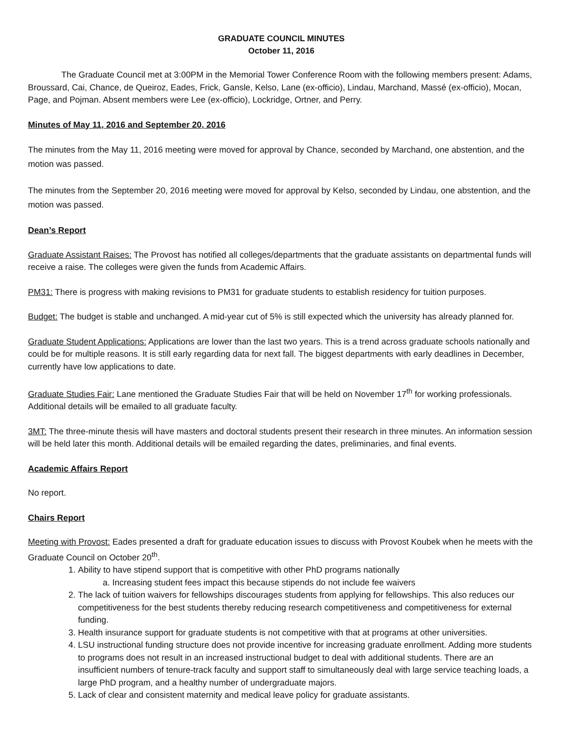GRADUATE COUNCIL MINUTES
October 11, 2016
The Graduate Council met at 3:00PM in the Memorial Tower Conference Room with the following members present: Adams, Broussard, Cai, Chance, de Queiroz, Eades, Frick, Gansle, Kelso, Lane (ex-officio), Lindau, Marchand, Massé (ex-officio), Mocan, Page, and Pojman. Absent members were Lee (ex-officio), Lockridge, Ortner, and Perry.
Minutes of May 11, 2016 and September 20, 2016
The minutes from the May 11, 2016 meeting were moved for approval by Chance, seconded by Marchand, one abstention, and the motion was passed.
The minutes from the September 20, 2016 meeting were moved for approval by Kelso, seconded by Lindau, one abstention, and the motion was passed.
Dean’s Report
Graduate Assistant Raises: The Provost has notified all colleges/departments that the graduate assistants on departmental funds will receive a raise. The colleges were given the funds from Academic Affairs.
PM31: There is progress with making revisions to PM31 for graduate students to establish residency for tuition purposes.
Budget: The budget is stable and unchanged. A mid-year cut of 5% is still expected which the university has already planned for.
Graduate Student Applications: Applications are lower than the last two years. This is a trend across graduate schools nationally and could be for multiple reasons. It is still early regarding data for next fall. The biggest departments with early deadlines in December, currently have low applications to date.
Graduate Studies Fair: Lane mentioned the Graduate Studies Fair that will be held on November 17<sup>th</sup> for working professionals. Additional details will be emailed to all graduate faculty.
3MT: The three-minute thesis will have masters and doctoral students present their research in three minutes. An information session will be held later this month. Additional details will be emailed regarding the dates, preliminaries, and final events.
Academic Affairs Report
No report.
Chairs Report
Meeting with Provost: Eades presented a draft for graduate education issues to discuss with Provost Koubek when he meets with the Graduate Council on October 20<sup>th</sup>.
1. Ability to have stipend support that is competitive with other PhD programs nationally
a. Increasing student fees impact this because stipends do not include fee waivers
2. The lack of tuition waivers for fellowships discourages students from applying for fellowships. This also reduces our competitiveness for the best students thereby reducing research competitiveness and competitiveness for external funding.
3. Health insurance support for graduate students is not competitive with that at programs at other universities.
4. LSU instructional funding structure does not provide incentive for increasing graduate enrollment. Adding more students to programs does not result in an increased instructional budget to deal with additional students. There are an insufficient numbers of tenure-track faculty and support staff to simultaneously deal with large service teaching loads, a large PhD program, and a healthy number of undergraduate majors.
5. Lack of clear and consistent maternity and medical leave policy for graduate assistants.